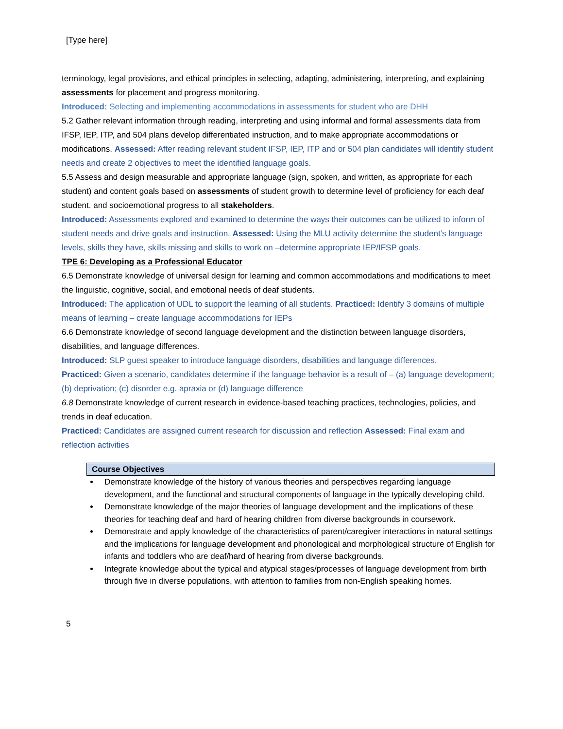[Type here]
terminology, legal provisions, and ethical principles in selecting, adapting, administering, interpreting, and explaining assessments for placement and progress monitoring.
Introduced: Selecting and implementing accommodations in assessments for student who are DHH
5.2 Gather relevant information through reading, interpreting and using informal and formal assessments data from IFSP, IEP, ITP, and 504 plans develop differentiated instruction, and to make appropriate accommodations or modifications. Assessed: After reading relevant student IFSP, IEP, ITP and or 504 plan candidates will identify student needs and create 2 objectives to meet the identified language goals.
5.5 Assess and design measurable and appropriate language (sign, spoken, and written, as appropriate for each student) and content goals based on assessments of student growth to determine level of proficiency for each deaf student. and socioemotional progress to all stakeholders.
Introduced: Assessments explored and examined to determine the ways their outcomes can be utilized to inform of student needs and drive goals and instruction. Assessed: Using the MLU activity determine the student’s language levels, skills they have, skills missing and skills to work on –determine appropriate IEP/IFSP goals.
TPE 6: Developing as a Professional Educator
6.5 Demonstrate knowledge of universal design for learning and common accommodations and modifications to meet the linguistic, cognitive, social, and emotional needs of deaf students.
Introduced: The application of UDL to support the learning of all students. Practiced: Identify 3 domains of multiple means of learning – create language accommodations for IEPs
6.6 Demonstrate knowledge of second language development and the distinction between language disorders, disabilities, and language differences.
Introduced: SLP guest speaker to introduce language disorders, disabilities and language differences.
Practiced: Given a scenario, candidates determine if the language behavior is a result of – (a) language development; (b) deprivation; (c) disorder e.g. apraxia or (d) language difference
6.8 Demonstrate knowledge of current research in evidence-based teaching practices, technologies, policies, and trends in deaf education.
Practiced: Candidates are assigned current research for discussion and reflection Assessed: Final exam and reflection activities
Course Objectives
Demonstrate knowledge of the history of various theories and perspectives regarding language development, and the functional and structural components of language in the typically developing child.
Demonstrate knowledge of the major theories of language development and the implications of these theories for teaching deaf and hard of hearing children from diverse backgrounds in coursework.
Demonstrate and apply knowledge of the characteristics of parent/caregiver interactions in natural settings and the implications for language development and phonological and morphological structure of English for infants and toddlers who are deaf/hard of hearing from diverse backgrounds.
Integrate knowledge about the typical and atypical stages/processes of language development from birth through five in diverse populations, with attention to families from non-English speaking homes.
5